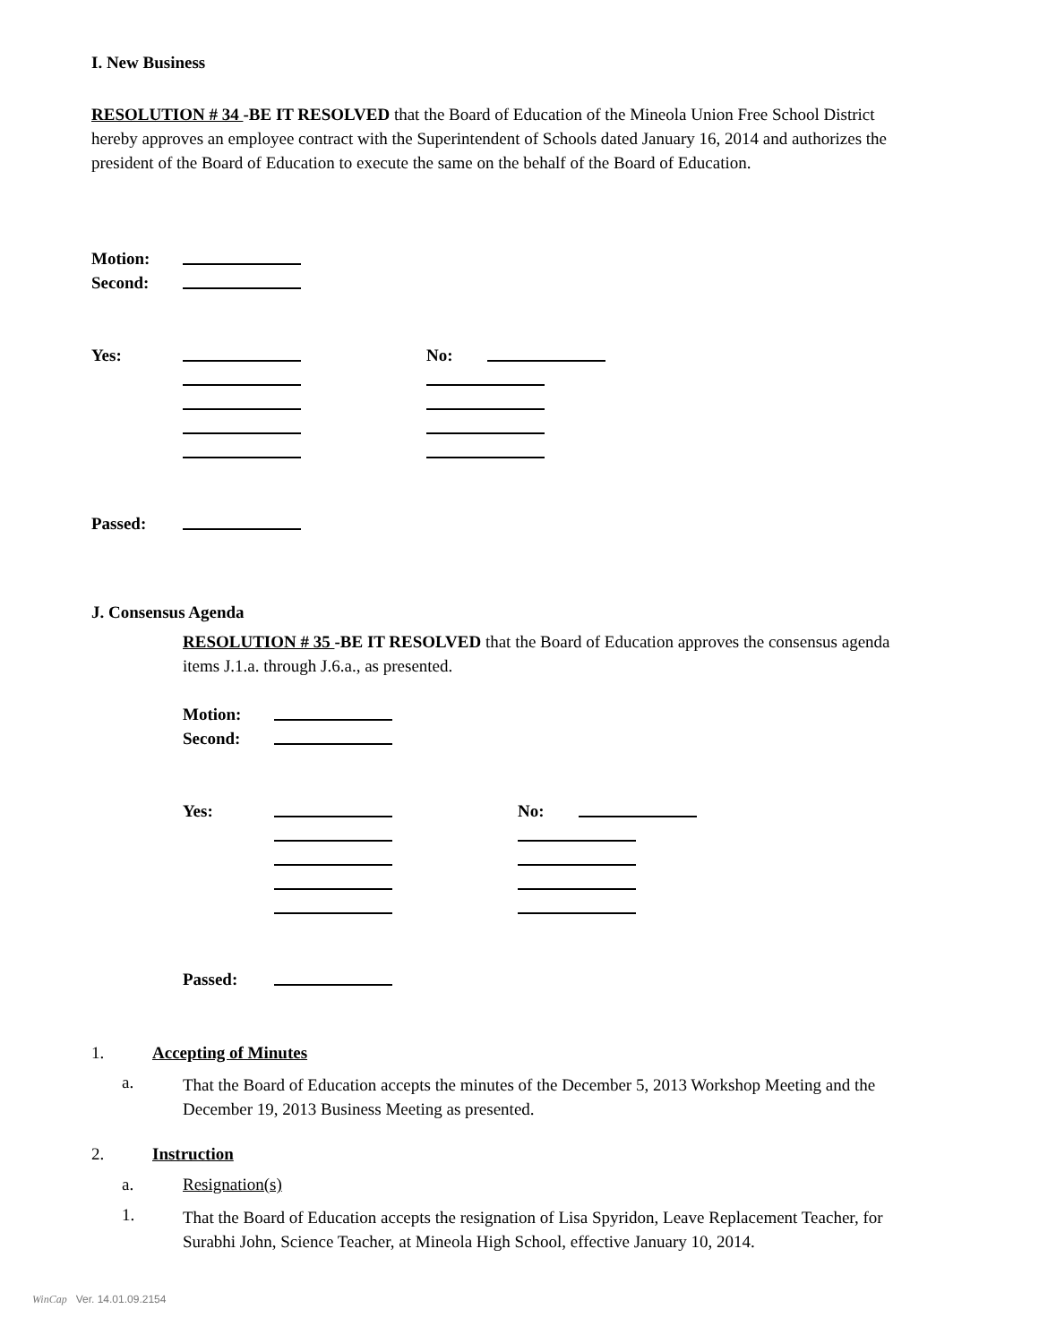I. New Business
RESOLUTION # 34 -BE IT RESOLVED that the Board of Education of the Mineola Union Free School District hereby approves an employee contract with the Superintendent of Schools dated January 16, 2014 and authorizes the president of the Board of Education to execute the same on the behalf of the Board of Education.
Motion:
Second:
Yes: No:
Passed:
J. Consensus Agenda
RESOLUTION # 35 -BE IT RESOLVED that the Board of Education approves the consensus agenda items J.1.a. through J.6.a., as presented.
Motion:
Second:
Yes: No:
Passed:
1. Accepting of Minutes
a.
That the Board of Education accepts the minutes of the December 5, 2013 Workshop Meeting and the December 19, 2013 Business Meeting as presented.
2. Instruction
a. Resignation(s)
1.
That the Board of Education accepts the resignation of Lisa Spyridon, Leave Replacement Teacher, for Surabhi John, Science Teacher, at Mineola High School, effective January 10, 2014.
WinCap Ver. 14.01.09.2154